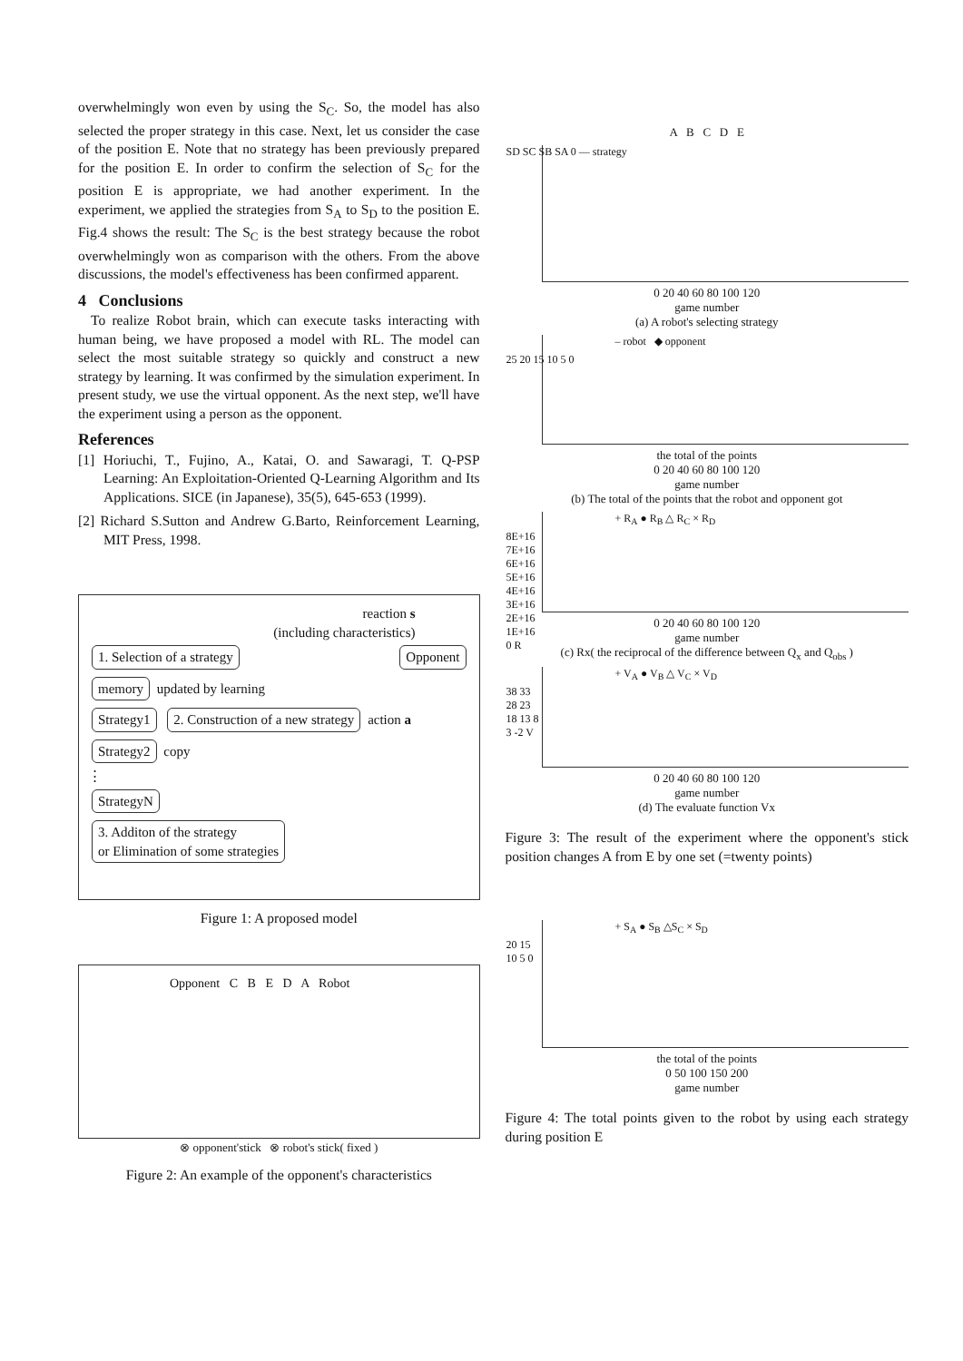overwhelmingly won even by using the S<sub>C</sub>. So, the model has also selected the proper strategy in this case. Next, let us consider the case of the position E. Note that no strategy has been previously prepared for the position E. In order to confirm the selection of S<sub>C</sub> for the position E is appropriate, we had another experiment. In the experiment, we applied the strategies from S<sub>A</sub> to S<sub>D</sub> to the position E. Fig.4 shows the result: The S<sub>C</sub> is the best strategy because the robot overwhelmingly won as comparison with the others. From the above discussions, the model's effectiveness has been confirmed apparent.
4 Conclusions
To realize Robot brain, which can execute tasks interacting with human being, we have proposed a model with RL. The model can select the most suitable strategy so quickly and construct a new strategy by learning. It was confirmed by the simulation experiment. In present study, we use the virtual opponent. As the next step, we'll have the experiment using a person as the opponent.
References
[1] Horiuchi, T., Fujino, A., Katai, O. and Sawaragi, T. Q-PSP Learning: An Exploitation-Oriented Q-Learning Algorithm and Its Applications. SICE (in Japanese), 35(5), 645-653 (1999).
[2] Richard S.Sutton and Andrew G.Barto, Reinforcement Learning, MIT Press, 1998.
reaction s
(including characteristics)
1. Selection of a strategy Opponent
memory updated by learning
Strategy1 2. Construction of a new strategy action a
Strategy2 copy
⋮
StrategyN
3. Additon of the strategy
or Elimination of some strategies
Figure 1: A proposed model
Opponent C B E D A Robot
⊗ opponent'stick ⊗ robot's stick( fixed )
Figure 2: An example of the opponent's characteristics
A B C D E
SD SC SB SA 0 — strategy
0 20 40 60 80 100 120
game number
(a) A robot's selecting strategy
– robot ◆ opponent
25 20 15 10 5 0
the total of the points
0 20 40 60 80 100 120
game number
(b) The total of the points that the robot and opponent got
+ R<sub>A</sub> ● R<sub>B</sub> △ R<sub>C</sub> × R<sub>D</sub>
8E+16 7E+16 6E+16 5E+16 4E+16 3E+16 2E+16 1E+16 0 R
0 20 40 60 80 100 120
game number
(c) Rx( the reciprocal of the difference between Q<sub>x</sub> and Q<sub>obs</sub> )
+ V<sub>A</sub> ● V<sub>B</sub> △ V<sub>C</sub> × V<sub>D</sub>
38 33 28 23 18 13 8 3 -2 V
0 20 40 60 80 100 120
game number
(d) The evaluate function Vx
Figure 3: The result of the experiment where the opponent's stick position changes A from E by one set (=twenty points)
+ S<sub>A</sub> ● S<sub>B</sub> △S<sub>C</sub> × S<sub>D</sub>
20 15 10 5 0
the total of the points
0 50 100 150 200
game number
Figure 4: The total points given to the robot by using each strategy during position E